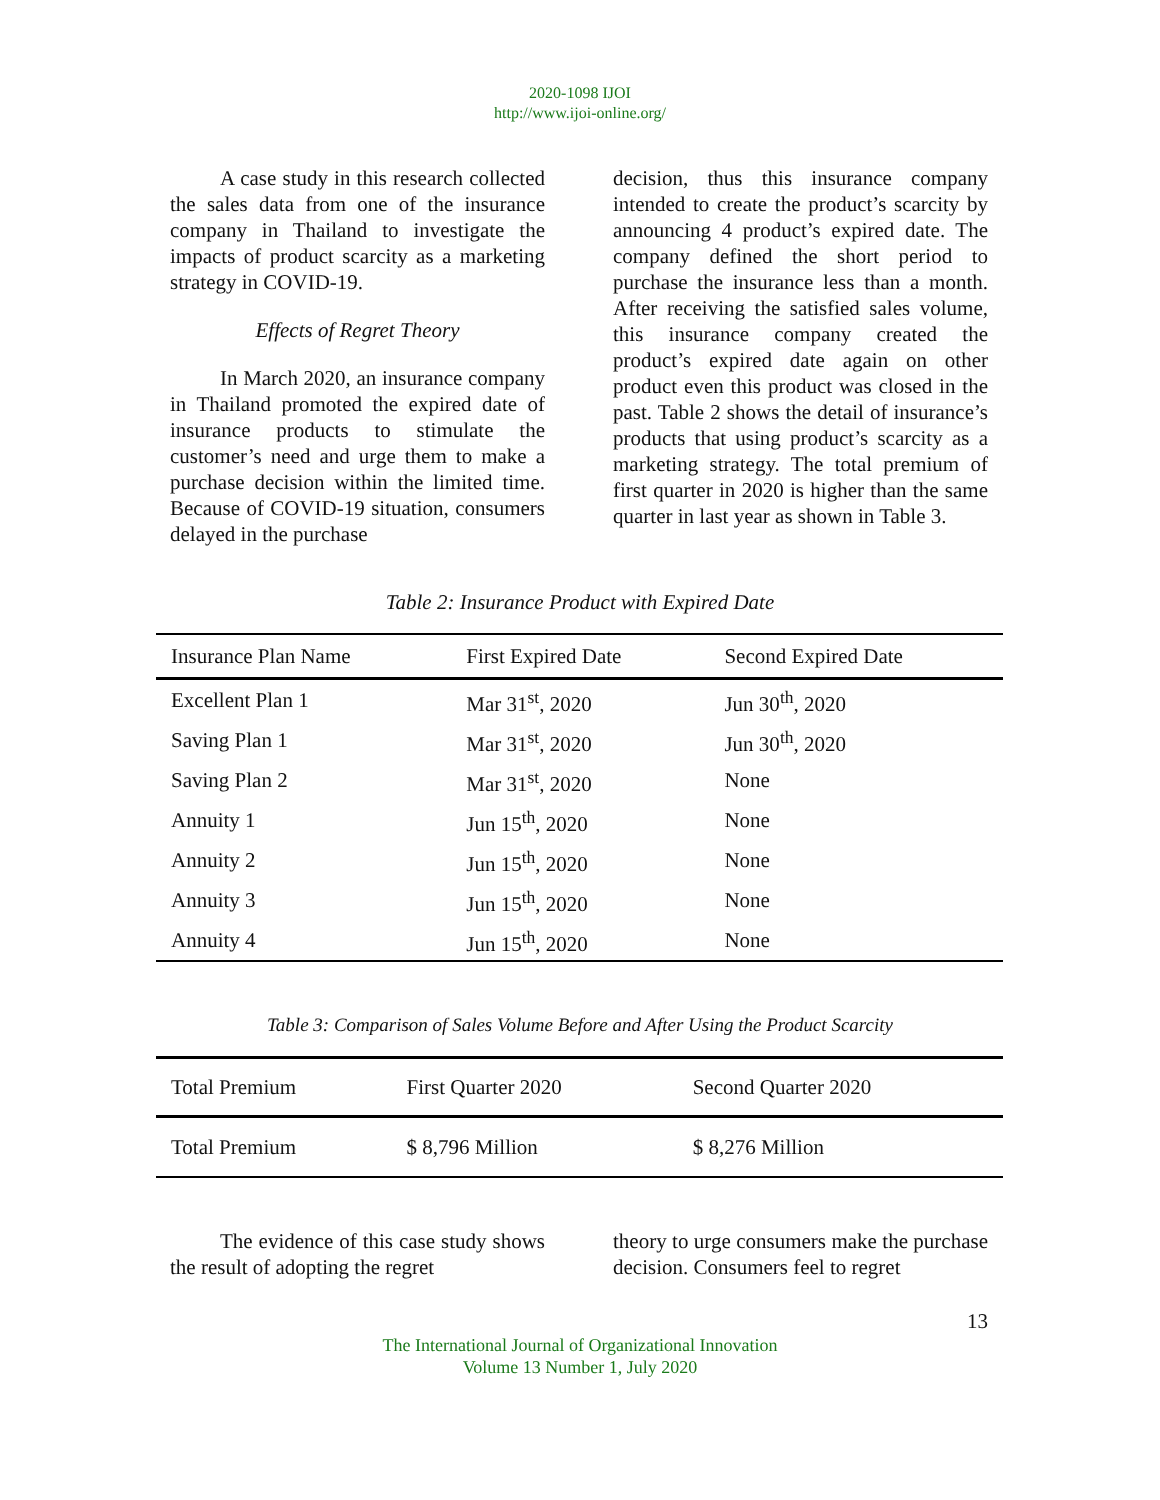2020-1098 IJOI
http://www.ijoi-online.org/
A case study in this research collected the sales data from one of the insurance company in Thailand to investigate the impacts of product scarcity as a marketing strategy in COVID-19.
Effects of Regret Theory
In March 2020, an insurance company in Thailand promoted the expired date of insurance products to stimulate the customer’s need and urge them to make a purchase decision within the limited time. Because of COVID-19 situation, consumers delayed in the purchase
decision, thus this insurance company intended to create the product’s scarcity by announcing 4 product’s expired date. The company defined the short period to purchase the insurance less than a month. After receiving the satisfied sales volume, this insurance company created the product’s expired date again on other product even this product was closed in the past. Table 2 shows the detail of insurance’s products that using product’s scarcity as a marketing strategy. The total premium of first quarter in 2020 is higher than the same quarter in last year as shown in Table 3.
Table 2: Insurance Product with Expired Date
| Insurance Plan Name | First Expired Date | Second Expired Date |
| --- | --- | --- |
| Excellent Plan 1 | Mar 31<sup>st</sup>, 2020 | Jun 30<sup>th</sup>, 2020 |
| Saving Plan 1 | Mar 31<sup>st</sup>, 2020 | Jun 30<sup>th</sup>, 2020 |
| Saving Plan 2 | Mar 31<sup>st</sup>, 2020 | None |
| Annuity 1 | Jun 15<sup>th</sup>, 2020 | None |
| Annuity 2 | Jun 15<sup>th</sup>, 2020 | None |
| Annuity 3 | Jun 15<sup>th</sup>, 2020 | None |
| Annuity 4 | Jun 15<sup>th</sup>, 2020 | None |
Table 3: Comparison of Sales Volume Before and After Using the Product Scarcity
| Total Premium | First Quarter 2020 | Second Quarter 2020 |
| --- | --- | --- |
| Total Premium | $ 8,796 Million | $ 8,276 Million |
The evidence of this case study shows the result of adopting the regret
theory to urge consumers make the purchase decision. Consumers feel to regret
13
The International Journal of Organizational Innovation
Volume 13 Number 1, July 2020